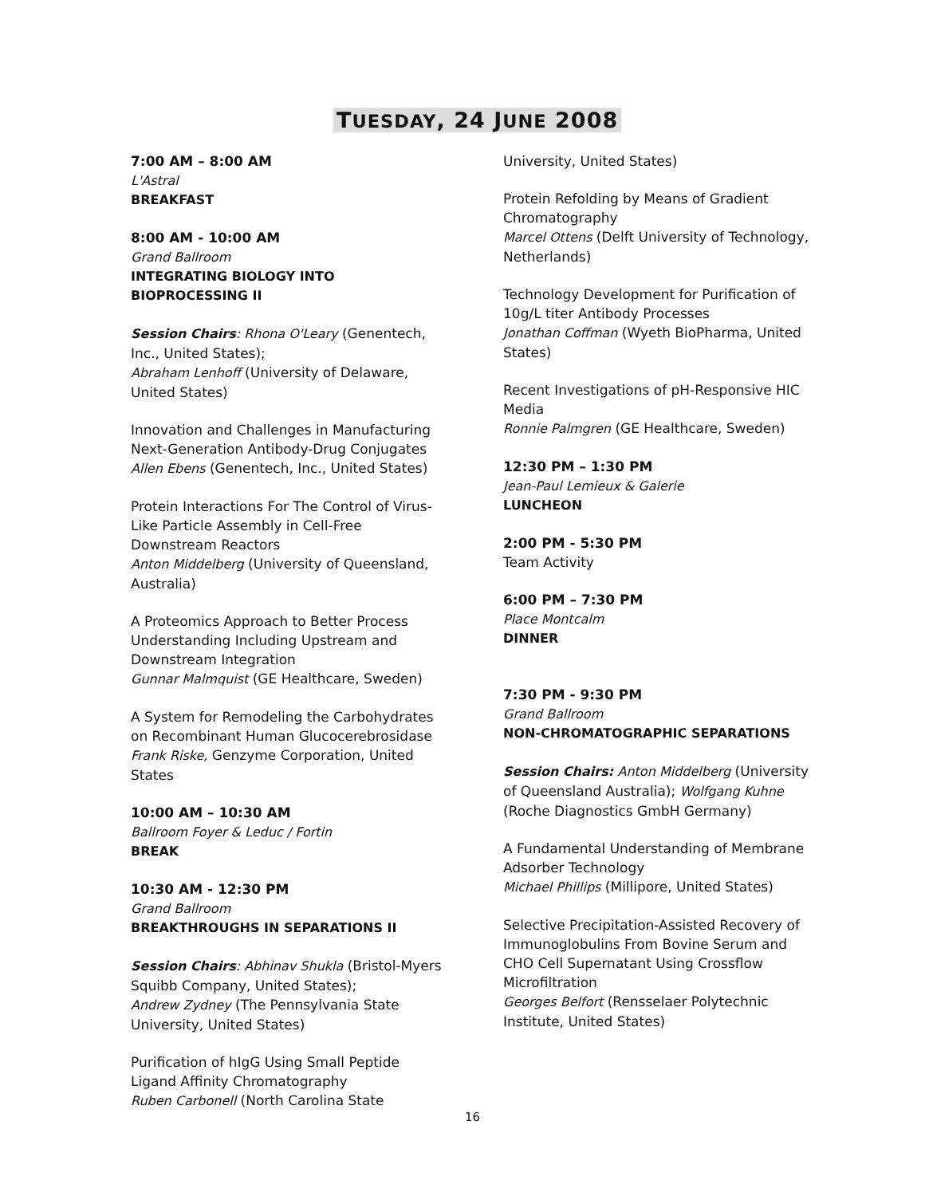TUESDAY, 24 JUNE 2008
7:00 AM – 8:00 AM
L'Astral
BREAKFAST
8:00 AM - 10:00 AM
Grand Ballroom
INTEGRATING BIOLOGY INTO BIOPROCESSING II
Session Chairs: Rhona O'Leary (Genentech, Inc., United States);
Abraham Lenhoff (University of Delaware, United States)
Innovation and Challenges in Manufacturing Next-Generation Antibody-Drug Conjugates
Allen Ebens (Genentech, Inc., United States)
Protein Interactions For The Control of Virus-Like Particle Assembly in Cell-Free Downstream Reactors
Anton Middelberg (University of Queensland, Australia)
A Proteomics Approach to Better Process Understanding Including Upstream and Downstream Integration
Gunnar Malmquist (GE Healthcare, Sweden)
A System for Remodeling the Carbohydrates on Recombinant Human Glucocerebrosidase
Frank Riske, Genzyme Corporation, United States
10:00 AM – 10:30 AM
Ballroom Foyer & Leduc / Fortin
BREAK
10:30 AM - 12:30 PM
Grand Ballroom
BREAKTHROUGHS IN SEPARATIONS II
Session Chairs: Abhinav Shukla (Bristol-Myers Squibb Company, United States);
Andrew Zydney (The Pennsylvania State University, United States)
Purification of hIgG Using Small Peptide Ligand Affinity Chromatography
Ruben Carbonell (North Carolina State
University, United States)
Protein Refolding by Means of Gradient Chromatography
Marcel Ottens (Delft University of Technology, Netherlands)
Technology Development for Purification of 10g/L titer Antibody Processes
Jonathan Coffman (Wyeth BioPharma, United States)
Recent Investigations of pH-Responsive HIC Media
Ronnie Palmgren (GE Healthcare, Sweden)
12:30 PM – 1:30 PM
Jean-Paul Lemieux & Galerie
LUNCHEON
2:00 PM - 5:30 PM
Team Activity
6:00 PM – 7:30 PM
Place Montcalm
DINNER
7:30 PM - 9:30 PM
Grand Ballroom
NON-CHROMATOGRAPHIC SEPARATIONS
Session Chairs: Anton Middelberg (University of Queensland Australia); Wolfgang Kuhne (Roche Diagnostics GmbH Germany)
A Fundamental Understanding of Membrane Adsorber Technology
Michael Phillips (Millipore, United States)
Selective Precipitation-Assisted Recovery of Immunoglobulins From Bovine Serum and CHO Cell Supernatant Using Crossflow Microfiltration
Georges Belfort (Rensselaer Polytechnic Institute, United States)
16